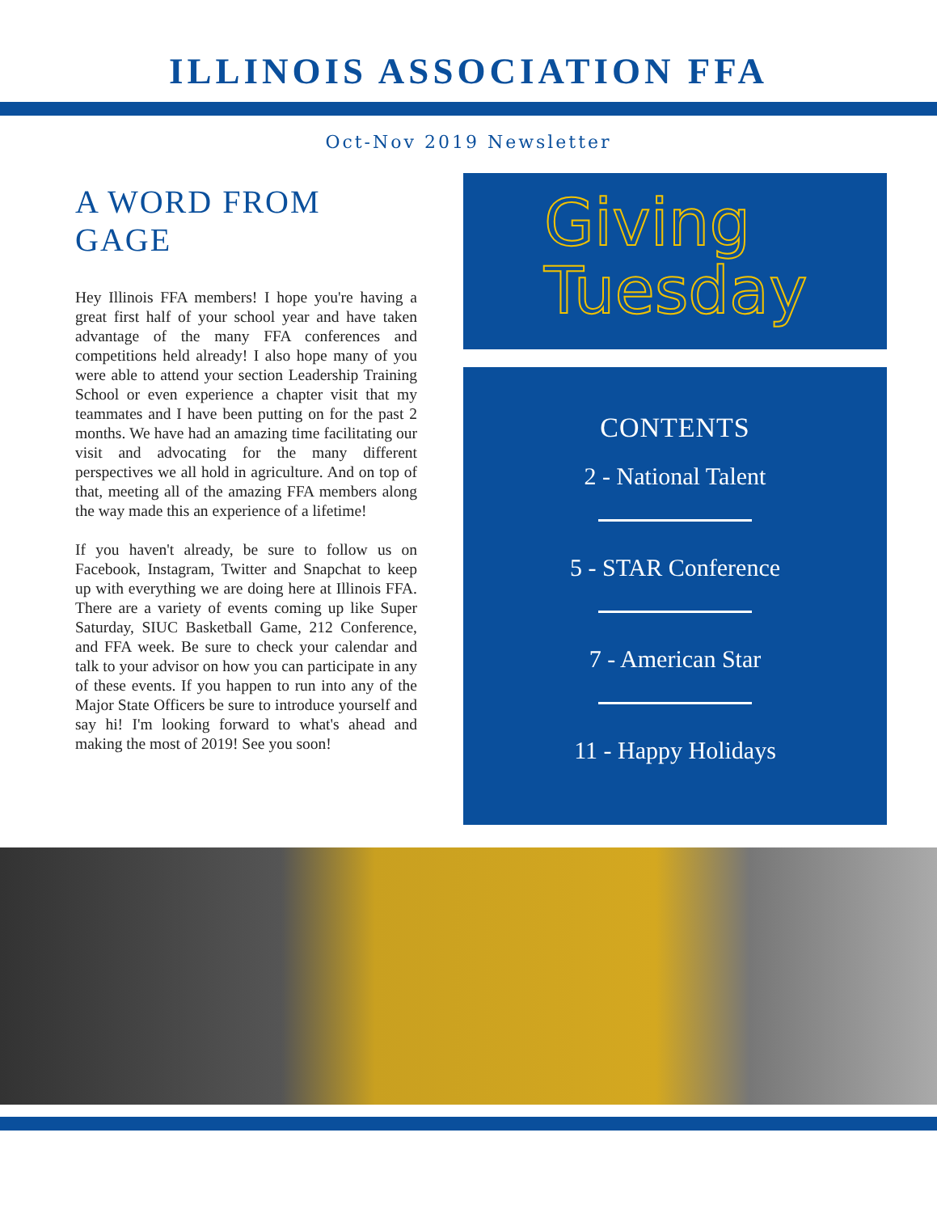ILLINOIS ASSOCIATION FFA
Oct-Nov 2019 Newsletter
A WORD FROM GAGE
Hey Illinois FFA members! I hope you're having a great first half of your school year and have taken advantage of the many FFA conferences and competitions held already! I also hope many of you were able to attend your section Leadership Training School or even experience a chapter visit that my teammates and I have been putting on for the past 2 months. We have had an amazing time facilitating our visit and advocating for the many different perspectives we all hold in agriculture. And on top of that, meeting all of the amazing FFA members along the way made this an experience of a lifetime!
If you haven't already, be sure to follow us on Facebook, Instagram, Twitter and Snapchat to keep up with everything we are doing here at Illinois FFA. There are a variety of events coming up like Super Saturday, SIUC Basketball Game, 212 Conference, and FFA week. Be sure to check your calendar and talk to your advisor on how you can participate in any of these events. If you happen to run into any of the Major State Officers be sure to introduce yourself and say hi! I'm looking forward to what's ahead and making the most of 2019! See you soon!
Giving
Tuesday
CONTENTS
2 - National Talent
5 - STAR Conference
7 - American Star
11 - Happy Holidays